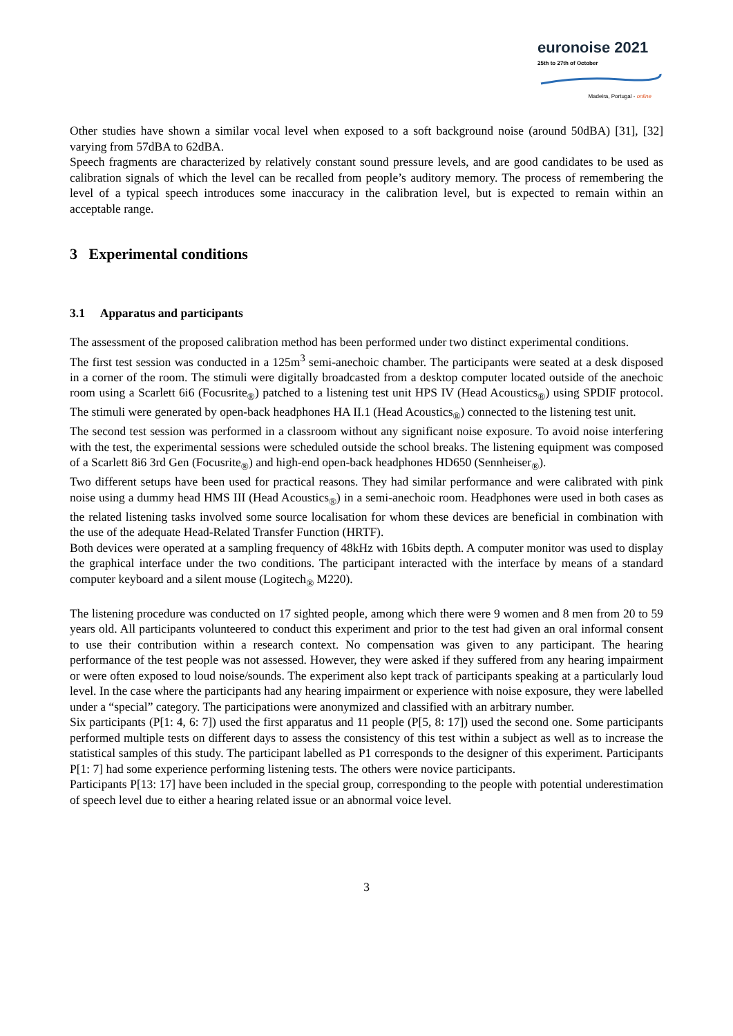euronoise 2021
25th to 27th of October
Madeira, Portugal - online
Other studies have shown a similar vocal level when exposed to a soft background noise (around 50dBA) [31], [32] varying from 57dBA to 62dBA.
Speech fragments are characterized by relatively constant sound pressure levels, and are good candidates to be used as calibration signals of which the level can be recalled from people’s auditory memory. The process of remembering the level of a typical speech introduces some inaccuracy in the calibration level, but is expected to remain within an acceptable range.
3 Experimental conditions
3.1 Apparatus and participants
The assessment of the proposed calibration method has been performed under two distinct experimental conditions.
The first test session was conducted in a 125m<sup>3</sup> semi-anechoic chamber. The participants were seated at a desk disposed in a corner of the room. The stimuli were digitally broadcasted from a desktop computer located outside of the anechoic room using a Scarlett 6i6 (Focusrite<sub>®</sub>) patched to a listening test unit HPS IV (Head Acoustics<sub>®</sub>) using SPDIF protocol. The stimuli were generated by open-back headphones HA II.1 (Head Acoustics<sub>®</sub>) connected to the listening test unit.
The second test session was performed in a classroom without any significant noise exposure. To avoid noise interfering with the test, the experimental sessions were scheduled outside the school breaks. The listening equipment was composed of a Scarlett 8i6 3rd Gen (Focusrite<sub>®</sub>) and high-end open-back headphones HD650 (Sennheiser<sub>®</sub>).
Two different setups have been used for practical reasons. They had similar performance and were calibrated with pink noise using a dummy head HMS III (Head Acoustics<sub>®</sub>) in a semi-anechoic room. Headphones were used in both cases as the related listening tasks involved some source localisation for whom these devices are beneficial in combination with the use of the adequate Head-Related Transfer Function (HRTF).
Both devices were operated at a sampling frequency of 48kHz with 16bits depth. A computer monitor was used to display the graphical interface under the two conditions. The participant interacted with the interface by means of a standard computer keyboard and a silent mouse (Logitech<sub>®</sub> M220).
The listening procedure was conducted on 17 sighted people, among which there were 9 women and 8 men from 20 to 59 years old. All participants volunteered to conduct this experiment and prior to the test had given an oral informal consent to use their contribution within a research context. No compensation was given to any participant. The hearing performance of the test people was not assessed. However, they were asked if they suffered from any hearing impairment or were often exposed to loud noise/sounds. The experiment also kept track of participants speaking at a particularly loud level. In the case where the participants had any hearing impairment or experience with noise exposure, they were labelled under a “special” category. The participations were anonymized and classified with an arbitrary number.
Six participants (P[1: 4, 6: 7]) used the first apparatus and 11 people (P[5, 8: 17]) used the second one. Some participants performed multiple tests on different days to assess the consistency of this test within a subject as well as to increase the statistical samples of this study. The participant labelled as P1 corresponds to the designer of this experiment. Participants P[1: 7] had some experience performing listening tests. The others were novice participants.
Participants P[13: 17] have been included in the special group, corresponding to the people with potential underestimation of speech level due to either a hearing related issue or an abnormal voice level.
3